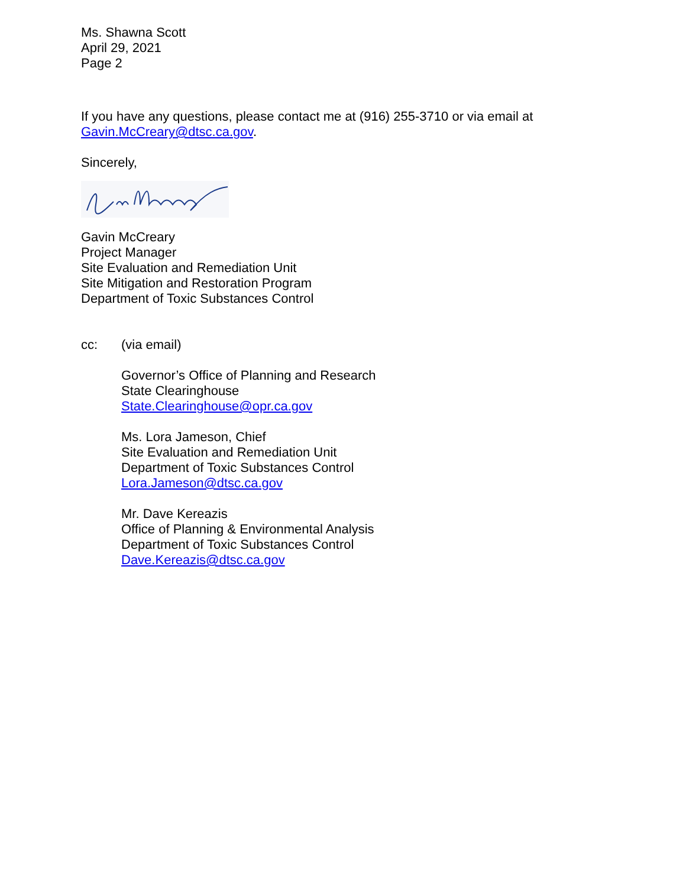Ms. Shawna Scott
April 29, 2021
Page 2
If you have any questions, please contact me at (916) 255-3710 or via email at
Gavin.McCreary@dtsc.ca.gov.
Sincerely,
Gavin McCreary
Project Manager
Site Evaluation and Remediation Unit
Site Mitigation and Restoration Program
Department of Toxic Substances Control
cc: (via email)
Governor’s Office of Planning and Research
State Clearinghouse
State.Clearinghouse@opr.ca.gov
Ms. Lora Jameson, Chief
Site Evaluation and Remediation Unit
Department of Toxic Substances Control
Lora.Jameson@dtsc.ca.gov
Mr. Dave Kereazis
Office of Planning & Environmental Analysis
Department of Toxic Substances Control
Dave.Kereazis@dtsc.ca.gov